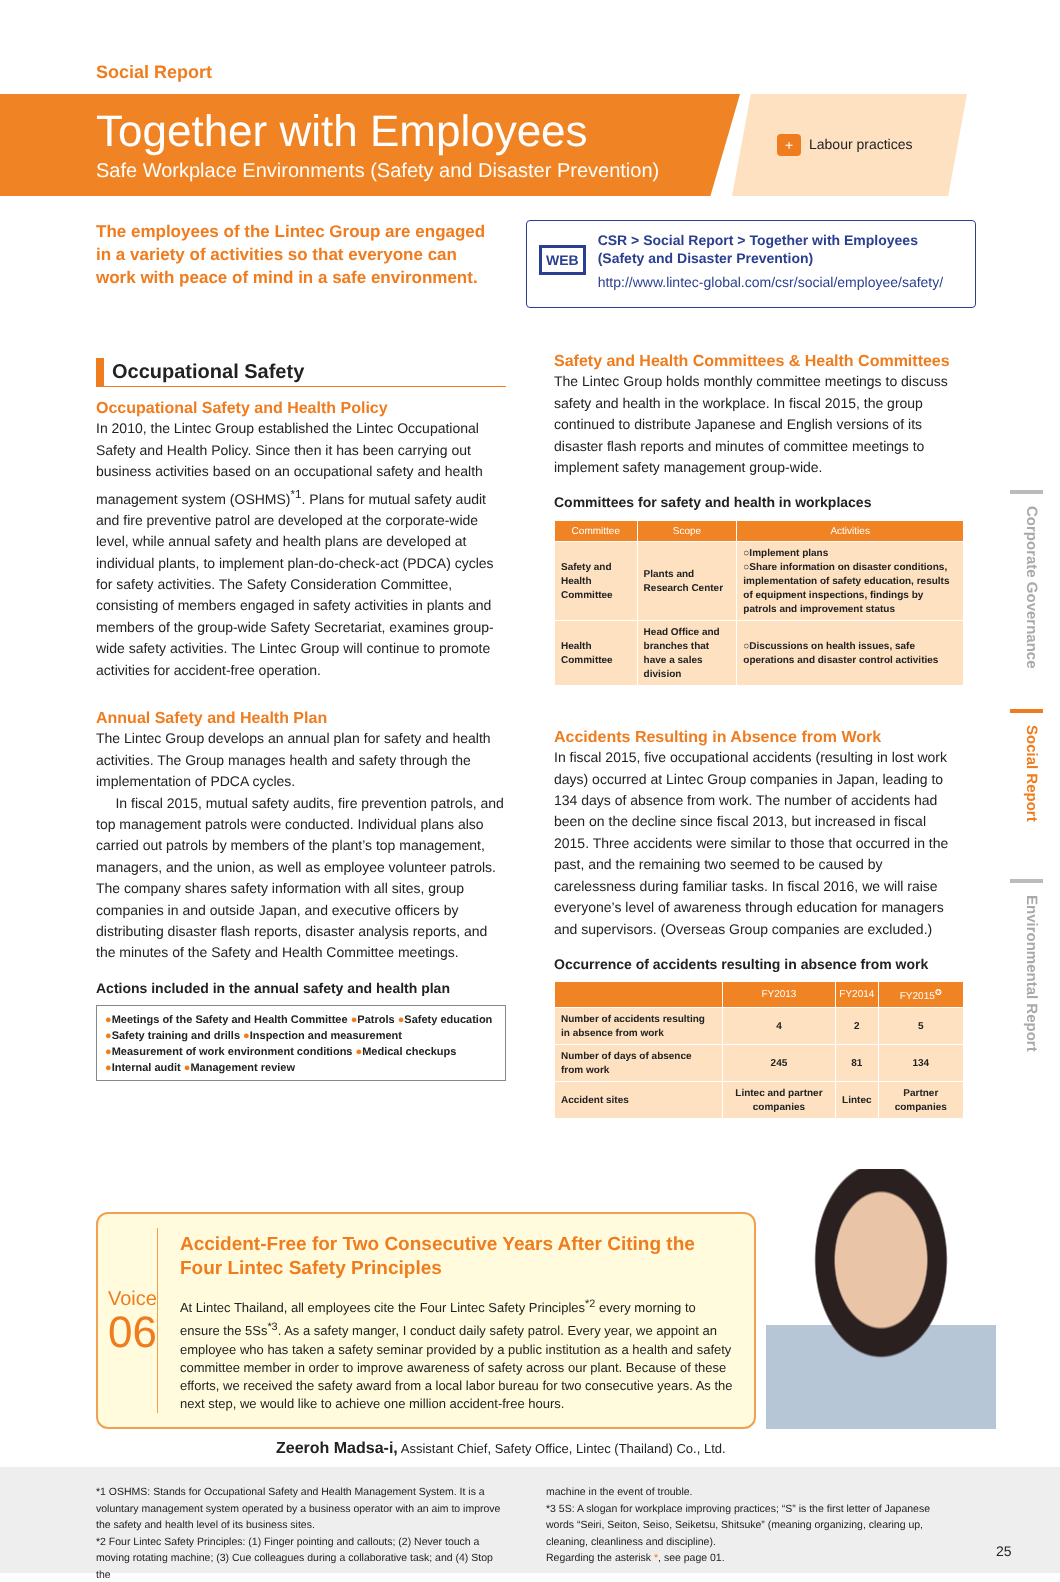Social Report
Together with Employees
Safe Workplace Environments (Safety and Disaster Prevention)
+ Labour practices
The employees of the Lintec Group are engaged in a variety of activities so that everyone can work with peace of mind in a safe environment.
WEB
CSR > Social Report > Together with Employees
(Safety and Disaster Prevention)
http://www.lintec-global.com/csr/social/employee/safety/
Occupational Safety
Occupational Safety and Health Policy
In 2010, the Lintec Group established the Lintec Occupational Safety and Health Policy. Since then it has been carrying out business activities based on an occupational safety and health management system (OSHMS)<sup>*1</sup>. Plans for mutual safety audit and fire preventive patrol are developed at the corporate-wide level, while annual safety and health plans are developed at individual plants, to implement plan-do-check-act (PDCA) cycles for safety activities. The Safety Consideration Committee, consisting of members engaged in safety activities in plants and members of the group-wide Safety Secretariat, examines group-wide safety activities. The Lintec Group will continue to promote activities for accident-free operation.
Annual Safety and Health Plan
The Lintec Group develops an annual plan for safety and health activities. The Group manages health and safety through the implementation of PDCA cycles.
In fiscal 2015, mutual safety audits, fire prevention patrols, and top management patrols were conducted. Individual plans also carried out patrols by members of the plant’s top management, managers, and the union, as well as employee volunteer patrols. The company shares safety information with all sites, group companies in and outside Japan, and executive officers by distributing disaster flash reports, disaster analysis reports, and the minutes of the Safety and Health Committee meetings.
Actions included in the annual safety and health plan
●Meetings of the Safety and Health Committee ●Patrols ●Safety education
●Safety training and drills ●Inspection and measurement
●Measurement of work environment conditions ●Medical checkups
●Internal audit ●Management review
Safety and Health Committees & Health Committees
The Lintec Group holds monthly committee meetings to discuss safety and health in the workplace. In fiscal 2015, the group continued to distribute Japanese and English versions of its disaster flash reports and minutes of committee meetings to implement safety management group-wide.
Committees for safety and health in workplaces
| Committee | Scope | Activities |
| --- | --- | --- |
| Safety and Health Committee | Plants and Research Center | ○Implement plans ○Share information on disaster conditions, implementation of safety education, results of equipment inspections, findings by patrols and improvement status |
| Health Committee | Head Office and branches that have a sales division | ○Discussions on health issues, safe operations and disaster control activities |
Accidents Resulting in Absence from Work
In fiscal 2015, five occupational accidents (resulting in lost work days) occurred at Lintec Group companies in Japan, leading to 134 days of absence from work. The number of accidents had been on the decline since fiscal 2013, but increased in fiscal 2015. Three accidents were similar to those that occurred in the past, and the remaining two seemed to be caused by carelessness during familiar tasks. In fiscal 2016, we will raise everyone’s level of awareness through education for managers and supervisors. (Overseas Group companies are excluded.)
Occurrence of accidents resulting in absence from work
| | FY2013 | FY2014 | FY2015<sup>✪</sup> |
| --- | --- | --- | --- |
| Number of accidents resulting in absence from work | 4 | 2 | 5 |
| Number of days of absence from work | 245 | 81 | 134 |
| Accident sites | Lintec and partner companies | Lintec | Partner companies |
Voice
06
Accident-Free for Two Consecutive Years After Citing the Four Lintec Safety Principles
At Lintec Thailand, all employees cite the Four Lintec Safety Principles<sup>*2</sup> every morning to ensure the 5Ss<sup>*3</sup>. As a safety manger, I conduct daily safety patrol. Every year, we appoint an employee who has taken a safety seminar provided by a public institution as a health and safety committee member in order to improve awareness of safety across our plant. Because of these efforts, we received the safety award from a local labor bureau for two consecutive years. As the next step, we would like to achieve one million accident-free hours.
Zeeroh Madsa-i, Assistant Chief, Safety Office, Lintec (Thailand) Co., Ltd.
Corporate Governance
Social Report
Environmental Report
*1 OSHMS: Stands for Occupational Safety and Health Management System. It is a voluntary management system operated by a business operator with an aim to improve the safety and health level of its business sites.
*2 Four Lintec Safety Principles: (1) Finger pointing and callouts; (2) Never touch a moving rotating machine; (3) Cue colleagues during a collaborative task; and (4) Stop the
machine in the event of trouble.
*3 5S: A slogan for workplace improving practices; “S” is the first letter of Japanese words “Seiri, Seiton, Seiso, Seiketsu, Shitsuke” (meaning organizing, clearing up, cleaning, cleanliness and discipline).
Regarding the asterisk *, see page 01.
25